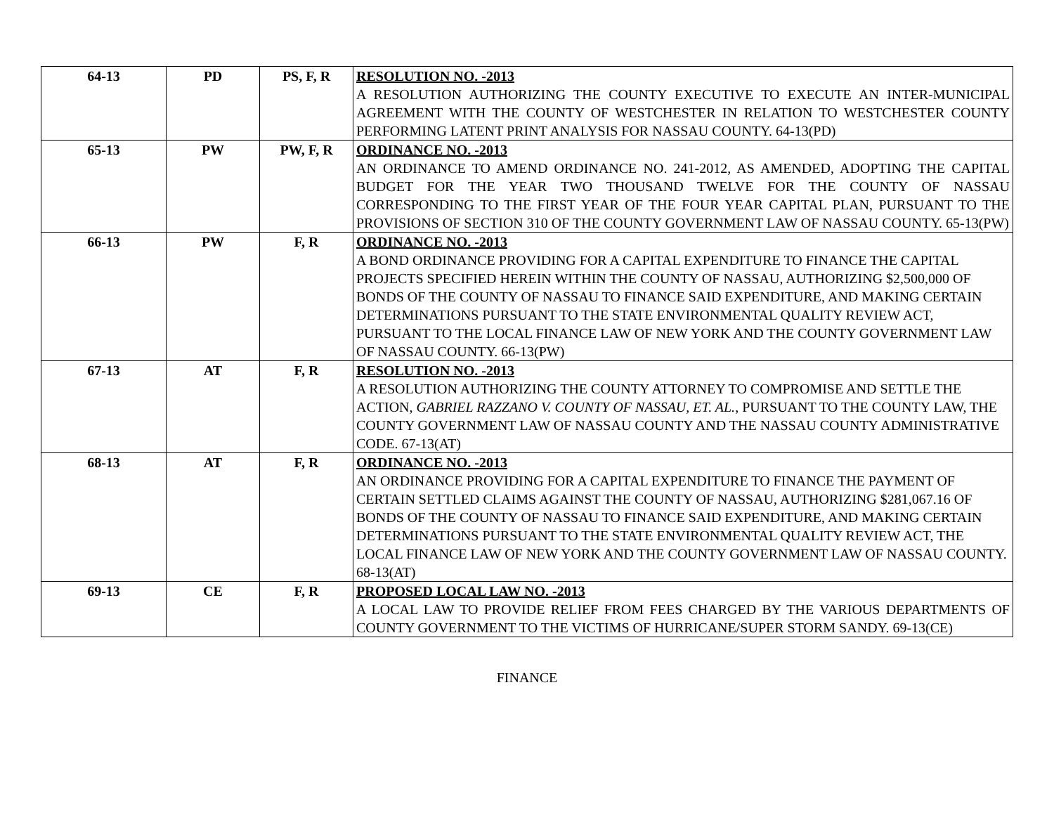| 64-13 | PD | PS, F, R | RESOLUTION NO. -2013 A RESOLUTION AUTHORIZING THE COUNTY EXECUTIVE TO EXECUTE AN INTER-MUNICIPAL AGREEMENT WITH THE COUNTY OF WESTCHESTER IN RELATION TO WESTCHESTER COUNTY PERFORMING LATENT PRINT ANALYSIS FOR NASSAU COUNTY. 64-13(PD) |
| 65-13 | PW | PW, F, R | ORDINANCE NO. -2013 AN ORDINANCE TO AMEND ORDINANCE NO. 241-2012, AS AMENDED, ADOPTING THE CAPITAL BUDGET FOR THE YEAR TWO THOUSAND TWELVE FOR THE COUNTY OF NASSAU CORRESPONDING TO THE FIRST YEAR OF THE FOUR YEAR CAPITAL PLAN, PURSUANT TO THE PROVISIONS OF SECTION 310 OF THE COUNTY GOVERNMENT LAW OF NASSAU COUNTY. 65-13(PW) |
| 66-13 | PW | F, R | ORDINANCE NO. -2013 A BOND ORDINANCE PROVIDING FOR A CAPITAL EXPENDITURE TO FINANCE THE CAPITAL PROJECTS SPECIFIED HEREIN WITHIN THE COUNTY OF NASSAU, AUTHORIZING $2,500,000 OF BONDS OF THE COUNTY OF NASSAU TO FINANCE SAID EXPENDITURE, AND MAKING CERTAIN DETERMINATIONS PURSUANT TO THE STATE ENVIRONMENTAL QUALITY REVIEW ACT, PURSUANT TO THE LOCAL FINANCE LAW OF NEW YORK AND THE COUNTY GOVERNMENT LAW OF NASSAU COUNTY. 66-13(PW) |
| 67-13 | AT | F, R | RESOLUTION NO. -2013 A RESOLUTION AUTHORIZING THE COUNTY ATTORNEY TO COMPROMISE AND SETTLE THE ACTION, GABRIEL RAZZANO V. COUNTY OF NASSAU, ET. AL. , PURSUANT TO THE COUNTY LAW, THE COUNTY GOVERNMENT LAW OF NASSAU COUNTY AND THE NASSAU COUNTY ADMINISTRATIVE CODE. 67-13(AT) |
| 68-13 | AT | F, R | ORDINANCE NO. -2013 AN ORDINANCE PROVIDING FOR A CAPITAL EXPENDITURE TO FINANCE THE PAYMENT OF CERTAIN SETTLED CLAIMS AGAINST THE COUNTY OF NASSAU, AUTHORIZING $281,067.16 OF BONDS OF THE COUNTY OF NASSAU TO FINANCE SAID EXPENDITURE, AND MAKING CERTAIN DETERMINATIONS PURSUANT TO THE STATE ENVIRONMENTAL QUALITY REVIEW ACT, THE LOCAL FINANCE LAW OF NEW YORK AND THE COUNTY GOVERNMENT LAW OF NASSAU COUNTY. 68-13(AT) |
| 69-13 | CE | F, R | PROPOSED LOCAL LAW NO. -2013 A LOCAL LAW TO PROVIDE RELIEF FROM FEES CHARGED BY THE VARIOUS DEPARTMENTS OF COUNTY GOVERNMENT TO THE VICTIMS OF HURRICANE/SUPER STORM SANDY. 69-13(CE) |
FINANCE